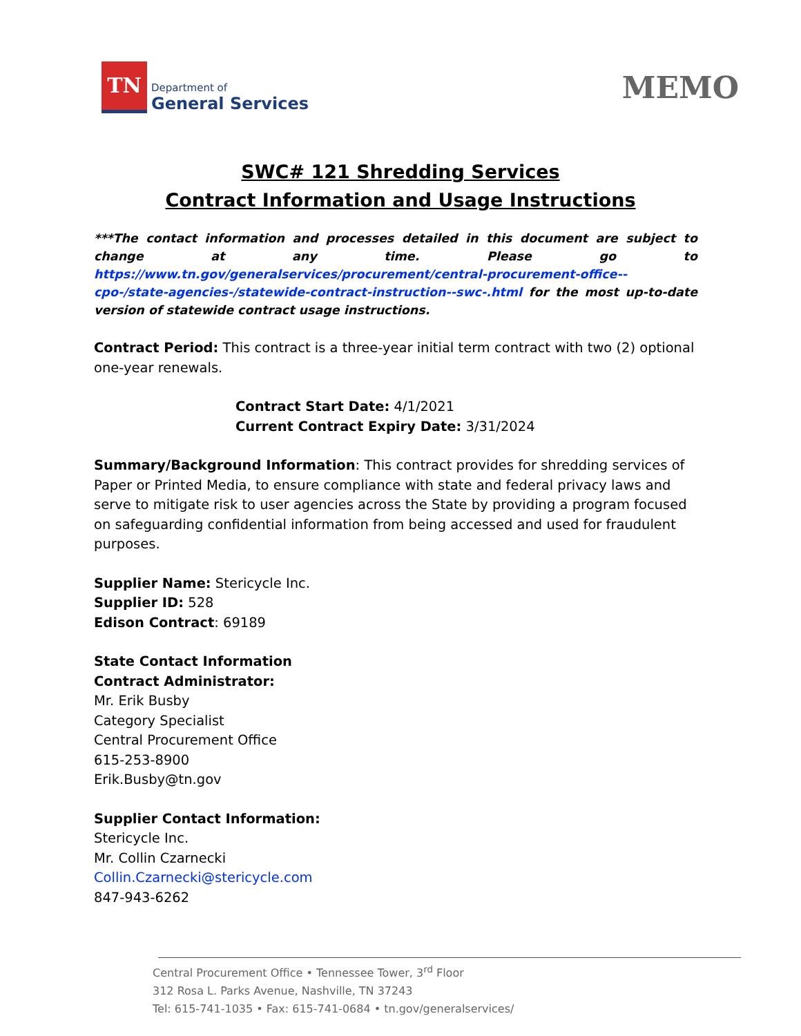TN
Department of
General Services
MEMO
SWC# 121 Shredding Services
Contract Information and Usage Instructions
***The contact information and processes detailed in this document are subject to change at any time. Please go to https://www.tn.gov/generalservices/procurement/central-procurement-office--cpo-/state-agencies-/statewide-contract-instruction--swc-.html for the most up-to-date version of statewide contract usage instructions.
Contract Period: This contract is a three-year initial term contract with two (2) optional one-year renewals.
Contract Start Date: 4/1/2021
Current Contract Expiry Date: 3/31/2024
Summary/Background Information: This contract provides for shredding services of Paper or Printed Media, to ensure compliance with state and federal privacy laws and serve to mitigate risk to user agencies across the State by providing a program focused on safeguarding confidential information from being accessed and used for fraudulent purposes.
Supplier Name: Stericycle Inc.
Supplier ID: 528
Edison Contract: 69189
State Contact Information
Contract Administrator:
Mr. Erik Busby
Category Specialist
Central Procurement Office
615-253-8900
Erik.Busby@tn.gov
Supplier Contact Information:
Stericycle Inc.
Mr. Collin Czarnecki
Collin.Czarnecki@stericycle.com
847-943-6262
Central Procurement Office • Tennessee Tower, 3<sup>rd</sup> Floor
312 Rosa L. Parks Avenue, Nashville, TN 37243
Tel: 615-741-1035 • Fax: 615-741-0684 • tn.gov/generalservices/